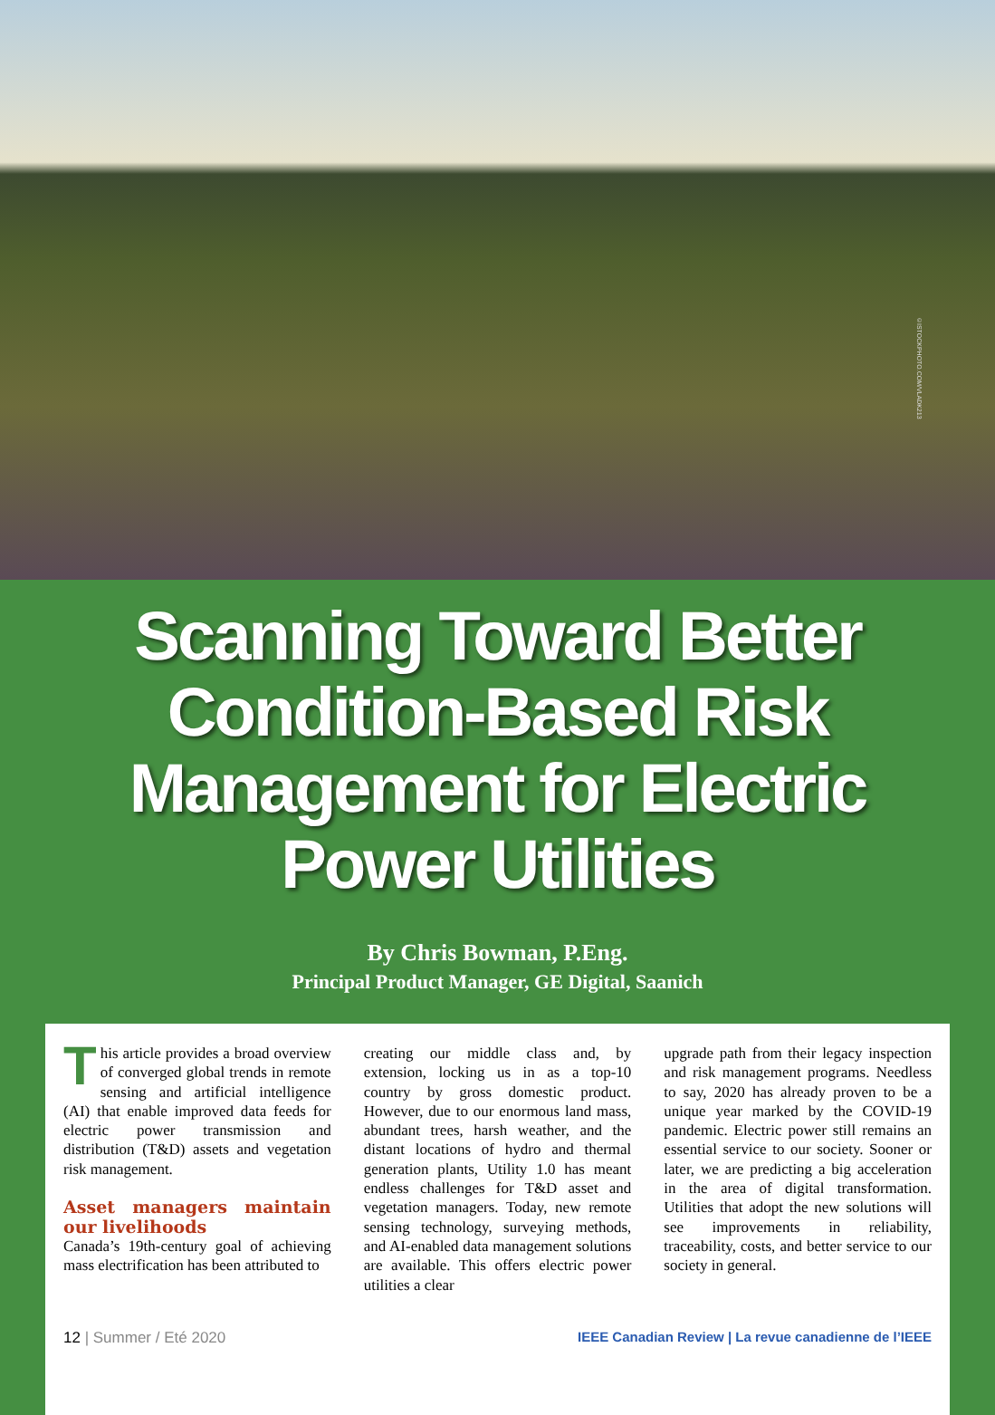©ISTOCKPHOTO.COM/VLADK213
Scanning Toward Better
Condition-Based Risk
Management for Electric
Power Utilities
By Chris Bowman, P.Eng.
Principal Product Manager, GE Digital, Saanich
This article provides a broad overview of converged global trends in remote sensing and artificial intelligence (AI) that enable improved data feeds for electric power transmission and distribution (T&D) assets and vegetation risk management.
Asset managers maintain our livelihoods
Canada’s 19th-century goal of achieving mass electrification has been attributed to
creating our middle class and, by extension, locking us in as a top-10 country by gross domestic product. However, due to our enormous land mass, abundant trees, harsh weather, and the distant locations of hydro and thermal generation plants, Utility 1.0 has meant endless challenges for T&D asset and vegetation managers. Today, new remote sensing technology, surveying methods, and AI-enabled data management solutions are available. This offers electric power utilities a clear
upgrade path from their legacy inspection and risk management programs. Needless to say, 2020 has already proven to be a unique year marked by the COVID-19 pandemic. Electric power still remains an essential service to our society. Sooner or later, we are predicting a big acceleration in the area of digital transformation. Utilities that adopt the new solutions will see improvements in reliability, traceability, costs, and better service to our society in general.
12 | Summer / Eté 2020 IEEE Canadian Review | La revue canadienne de l’IEEE